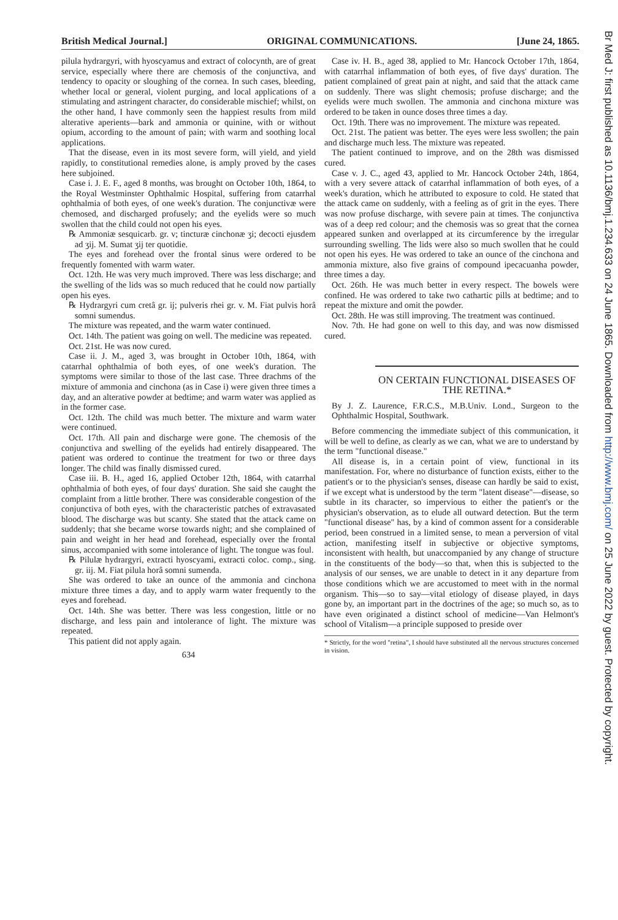British Medical Journal.] ORIGINAL COMMUNICATIONS. [June 24, 1865.
pilula hydrargyri, with hyoscyamus and extract of colocynth, are of great service, especially where there are chemosis of the conjunctiva, and tendency to opacity or sloughing of the cornea. In such cases, bleeding, whether local or general, violent purging, and local applications of a stimulating and astringent character, do considerable mischief; whilst, on the other hand, I have commonly seen the happiest results from mild alterative aperients—bark and ammonia or quinine, with or without opium, according to the amount of pain; with warm and soothing local applications.
That the disease, even in its most severe form, will yield, and yield rapidly, to constitutional remedies alone, is amply proved by the cases here subjoined.
Case i. J. E. F., aged 8 months, was brought on October 10th, 1864, to the Royal Westminster Ophthalmic Hospital, suffering from catarrhal ophthalmia of both eyes, of one week's duration. The conjunctivæ were chemosed, and discharged profusely; and the eyelids were so much swollen that the child could not open his eyes.
℞ Ammoniæ sesquicarb. gr. v; tincturæ cinchonæ ʒi; decocti ejusdem ad ʒij. M. Sumat ʒij ter quotidie.
The eyes and forehead over the frontal sinus were ordered to be frequently fomented with warm water.
Oct. 12th. He was very much improved. There was less discharge; and the swelling of the lids was so much reduced that he could now partially open his eyes.
℞ Hydrargyri cum cretâ gr. ij; pulveris rhei gr. v. M. Fiat pulvis horâ somni sumendus.
The mixture was repeated, and the warm water continued.
Oct. 14th. The patient was going on well. The medicine was repeated.
Oct. 21st. He was now cured.
Case ii. J. M., aged 3, was brought in October 10th, 1864, with catarrhal ophthalmia of both eyes, of one week's duration. The symptoms were similar to those of the last case. Three drachms of the mixture of ammonia and cinchona (as in Case i) were given three times a day, and an alterative powder at bedtime; and warm water was applied as in the former case.
Oct. 12th. The child was much better. The mixture and warm water were continued.
Oct. 17th. All pain and discharge were gone. The chemosis of the conjunctiva and swelling of the eyelids had entirely disappeared. The patient was ordered to continue the treatment for two or three days longer. The child was finally dismissed cured.
Case iii. B. H., aged 16, applied October 12th, 1864, with catarrhal ophthalmia of both eyes, of four days' duration. She said she caught the complaint from a little brother. There was considerable congestion of the conjunctiva of both eyes, with the characteristic patches of extravasated blood. The discharge was but scanty. She stated that the attack came on suddenly; that she became worse towards night; and she complained of pain and weight in her head and forehead, especially over the frontal sinus, accompanied with some intolerance of light. The tongue was foul.
℞ Pilulæ hydrargyri, extracti hyoscyami, extracti coloc. comp., sing. gr. iij. M. Fiat pilula horâ somni sumenda.
She was ordered to take an ounce of the ammonia and cinchona mixture three times a day, and to apply warm water frequently to the eyes and forehead.
Oct. 14th. She was better. There was less congestion, little or no discharge, and less pain and intolerance of light. The mixture was repeated.
This patient did not apply again.
634
Case iv. H. B., aged 38, applied to Mr. Hancock October 17th, 1864, with catarrhal inflammation of both eyes, of five days' duration. The patient complained of great pain at night, and said that the attack came on suddenly. There was slight chemosis; profuse discharge; and the eyelids were much swollen. The ammonia and cinchona mixture was ordered to be taken in ounce doses three times a day.
Oct. 19th. There was no improvement. The mixture was repeated.
Oct. 21st. The patient was better. The eyes were less swollen; the pain and discharge much less. The mixture was repeated.
The patient continued to improve, and on the 28th was dismissed cured.
Case v. J. C., aged 43, applied to Mr. Hancock October 24th, 1864, with a very severe attack of catarrhal inflammation of both eyes, of a week's duration, which he attributed to exposure to cold. He stated that the attack came on suddenly, with a feeling as of grit in the eyes. There was now profuse discharge, with severe pain at times. The conjunctiva was of a deep red colour; and the chemosis was so great that the cornea appeared sunken and overlapped at its circumference by the irregular surrounding swelling. The lids were also so much swollen that he could not open his eyes. He was ordered to take an ounce of the cinchona and ammonia mixture, also five grains of compound ipecacuanha powder, three times a day.
Oct. 26th. He was much better in every respect. The bowels were confined. He was ordered to take two cathartic pills at bedtime; and to repeat the mixture and omit the powder.
Oct. 28th. He was still improving. The treatment was continued.
Nov. 7th. He had gone on well to this day, and was now dismissed cured.
ON CERTAIN FUNCTIONAL DISEASES OF THE RETINA.*
By J. Z. Laurence, F.R.C.S., M.B.Univ. Lond., Surgeon to the Ophthalmic Hospital, Southwark.
Before commencing the immediate subject of this communication, it will be well to define, as clearly as we can, what we are to understand by the term "functional disease."
All disease is, in a certain point of view, functional in its manifestation. For, where no disturbance of function exists, either to the patient's or to the physician's senses, disease can hardly be said to exist, if we except what is understood by the term "latent disease"—disease, so subtle in its character, so impervious to either the patient's or the physician's observation, as to elude all outward detection. But the term "functional disease" has, by a kind of common assent for a considerable period, been construed in a limited sense, to mean a perversion of vital action, manifesting itself in subjective or objective symptoms, inconsistent with health, but unaccompanied by any change of structure in the constituents of the body—so that, when this is subjected to the analysis of our senses, we are unable to detect in it any departure from those conditions which we are accustomed to meet with in the normal organism. This—so to say—vital etiology of disease played, in days gone by, an important part in the doctrines of the age; so much so, as to have even originated a distinct school of medicine—Van Helmont's school of Vitalism—a principle supposed to preside over
* Strictly, for the word "retina", I should have substituted all the nervous structures concerned in vision.
Br Med J: first published as 10.1136/bmj.1.234.633 on 24 June 1865. Downloaded from http://www.bmj.com/ on 25 June 2022 by guest. Protected by copyright.